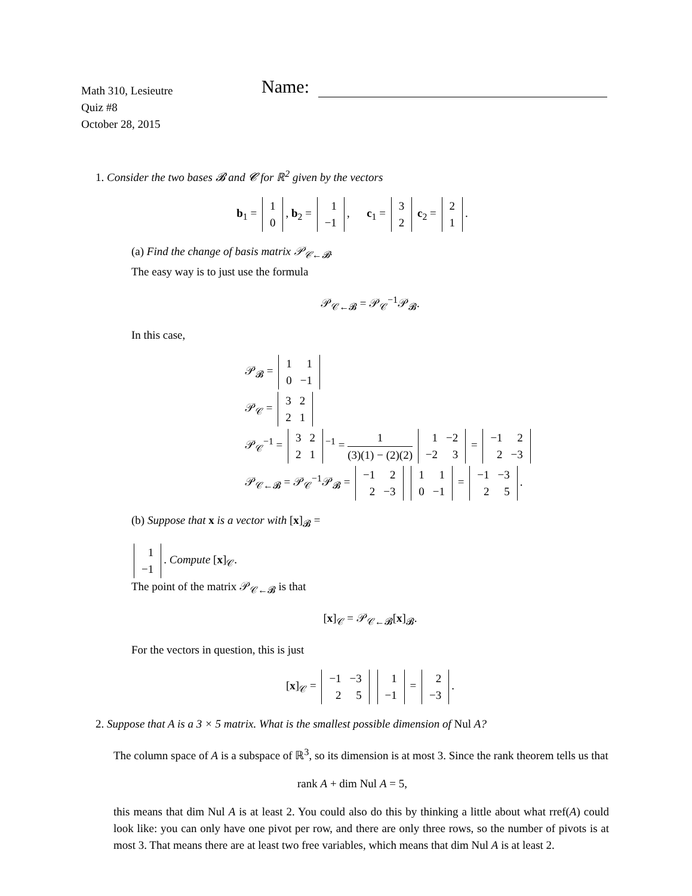Math 310, Lesieutre
Quiz #8
October 28, 2015
Name:
1. Consider the two bases 𝓑 and 𝓒 for ℝ<sup>2</sup> given by the vectors
b<sub>1</sub> =
| 1 |
| 0 |
, b<sub>2</sub> =
| 1 |
| −1 |
, c<sub>1</sub> =
| 3 |
| 2 |
c<sub>2</sub> =
| 2 |
| 1 |
.
(a) Find the change of basis matrix 𝒫<sub>𝒞←𝓑</sub>.
The easy way is to just use the formula
𝒫<sub>𝒞←𝓑</sub> = 𝒫<sub>𝒞</sub><sup>−1</sup>𝒫<sub>𝓑</sub>.
In this case,
𝒫<sub>𝓑</sub> =
| 1 | 1 |
| 0 | −1 |
𝒫<sub>𝒞</sub> =
| 3 | 2 |
| 2 | 1 |
𝒫<sub>𝒞</sub><sup>−1</sup> =
| 3 | 2 |
| 2 | 1 |
<sup>−1</sup> = 1 (3)(1) − (2)(2)
| 1 | −2 |
| −2 | 3 |
=
| −1 | 2 |
| 2 | −3 |
𝒫<sub>𝒞←𝓑</sub> = 𝒫<sub>𝒞</sub><sup>−1</sup>𝒫<sub>𝓑</sub> =
| −1 | 2 |
| 2 | −3 |
| 1 | 1 |
| 0 | −1 |
=
| −1 | −3 |
| 2 | 5 |
.
(b) Suppose that x is a vector with [x]<sub>𝓑</sub> =
| 1 |
| −1 |
. Compute [x]<sub>𝒞</sub>.
The point of the matrix 𝒫<sub>𝒞←𝓑</sub> is that
[x]<sub>𝒞</sub> = 𝒫<sub>𝒞←𝓑</sub>[x]<sub>𝓑</sub>.
For the vectors in question, this is just
[x]<sub>𝒞</sub> =
| −1 | −3 |
| 2 | 5 |
| 1 |
| −1 |
=
| 2 |
| −3 |
.
2. Suppose that A is a 3 × 5 matrix. What is the smallest possible dimension of Nul A?
The column space of A is a subspace of ℝ<sup>3</sup>, so its dimension is at most 3. Since the rank theorem tells us that
rank A + dim Nul A = 5,
this means that dim Nul A is at least 2. You could also do this by thinking a little about what rref(A) could look like: you can only have one pivot per row, and there are only three rows, so the number of pivots is at most 3. That means there are at least two free variables, which means that dim Nul A is at least 2.